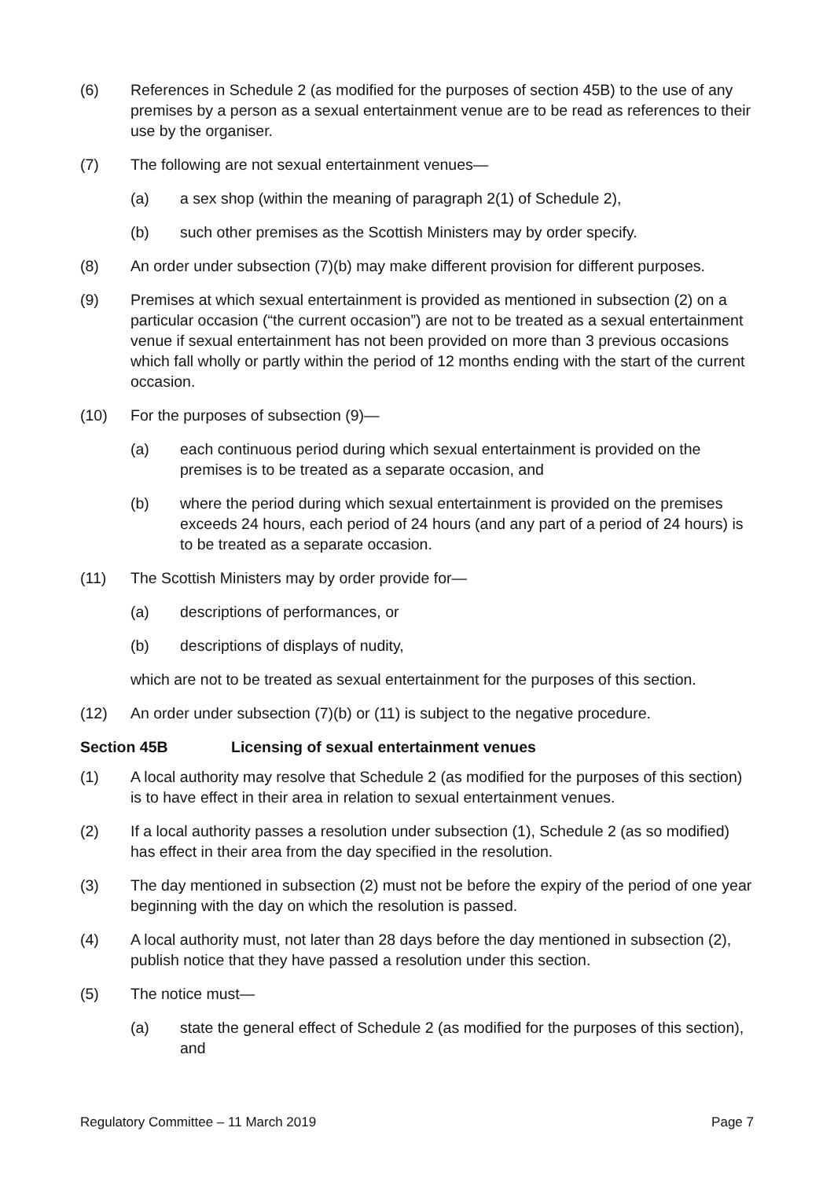(6) References in Schedule 2 (as modified for the purposes of section 45B) to the use of any premises by a person as a sexual entertainment venue are to be read as references to their use by the organiser.
(7) The following are not sexual entertainment venues—
(a) a sex shop (within the meaning of paragraph 2(1) of Schedule 2),
(b) such other premises as the Scottish Ministers may by order specify.
(8) An order under subsection (7)(b) may make different provision for different purposes.
(9) Premises at which sexual entertainment is provided as mentioned in subsection (2) on a particular occasion (“the current occasion”) are not to be treated as a sexual entertainment venue if sexual entertainment has not been provided on more than 3 previous occasions which fall wholly or partly within the period of 12 months ending with the start of the current occasion.
(10) For the purposes of subsection (9)—
(a) each continuous period during which sexual entertainment is provided on the premises is to be treated as a separate occasion, and
(b) where the period during which sexual entertainment is provided on the premises exceeds 24 hours, each period of 24 hours (and any part of a period of 24 hours) is to be treated as a separate occasion.
(11) The Scottish Ministers may by order provide for—
(a) descriptions of performances, or
(b) descriptions of displays of nudity,
which are not to be treated as sexual entertainment for the purposes of this section.
(12) An order under subsection (7)(b) or (11) is subject to the negative procedure.
Section 45B Licensing of sexual entertainment venues
(1) A local authority may resolve that Schedule 2 (as modified for the purposes of this section) is to have effect in their area in relation to sexual entertainment venues.
(2) If a local authority passes a resolution under subsection (1), Schedule 2 (as so modified) has effect in their area from the day specified in the resolution.
(3) The day mentioned in subsection (2) must not be before the expiry of the period of one year beginning with the day on which the resolution is passed.
(4) A local authority must, not later than 28 days before the day mentioned in subsection (2), publish notice that they have passed a resolution under this section.
(5) The notice must—
(a) state the general effect of Schedule 2 (as modified for the purposes of this section), and
Regulatory Committee – 11 March 2019 Page 7